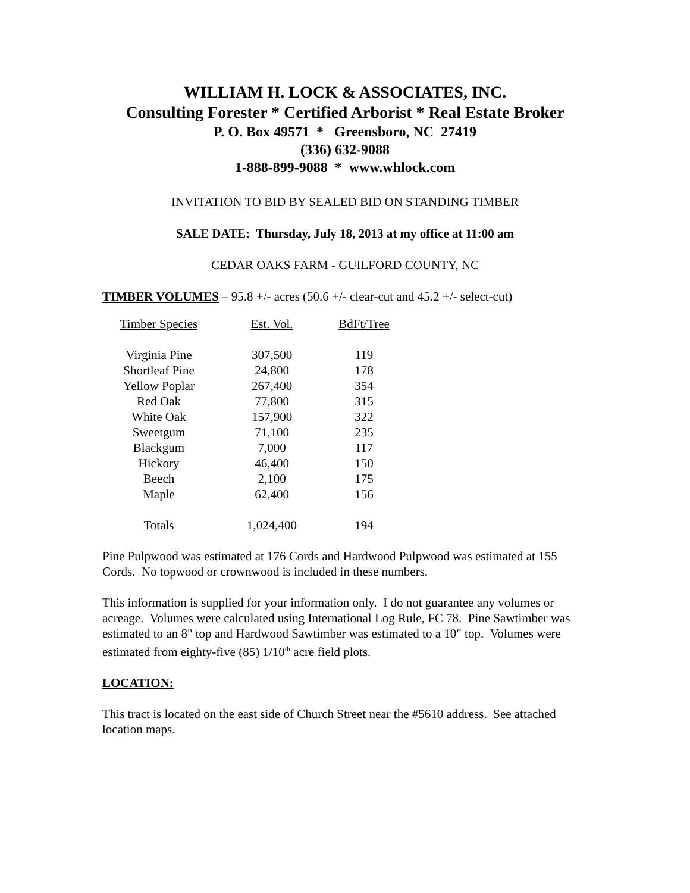WILLIAM H. LOCK & ASSOCIATES, INC.
Consulting Forester * Certified Arborist * Real Estate Broker
P. O. Box 49571 * Greensboro, NC 27419
(336) 632-9088
1-888-899-9088 * www.whlock.com
INVITATION TO BID BY SEALED BID ON STANDING TIMBER
SALE DATE: Thursday, July 18, 2013 at my office at 11:00 am
CEDAR OAKS FARM - GUILFORD COUNTY, NC
TIMBER VOLUMES – 95.8 +/- acres (50.6 +/- clear-cut and 45.2 +/- select-cut)
| Timber Species | Est. Vol. | BdFt/Tree |
| --- | --- | --- |
| Virginia Pine | 307,500 | 119 |
| Shortleaf Pine | 24,800 | 178 |
| Yellow Poplar | 267,400 | 354 |
| Red Oak | 77,800 | 315 |
| White Oak | 157,900 | 322 |
| Sweetgum | 71,100 | 235 |
| Blackgum | 7,000 | 117 |
| Hickory | 46,400 | 150 |
| Beech | 2,100 | 175 |
| Maple | 62,400 | 156 |
| Totals | 1,024,400 | 194 |
Pine Pulpwood was estimated at 176 Cords and Hardwood Pulpwood was estimated at 155 Cords. No topwood or crownwood is included in these numbers.
This information is supplied for your information only. I do not guarantee any volumes or acreage. Volumes were calculated using International Log Rule, FC 78. Pine Sawtimber was estimated to an 8" top and Hardwood Sawtimber was estimated to a 10" top. Volumes were estimated from eighty-five (85) 1/10<sup>th</sup> acre field plots.
LOCATION:
This tract is located on the east side of Church Street near the #5610 address. See attached location maps.